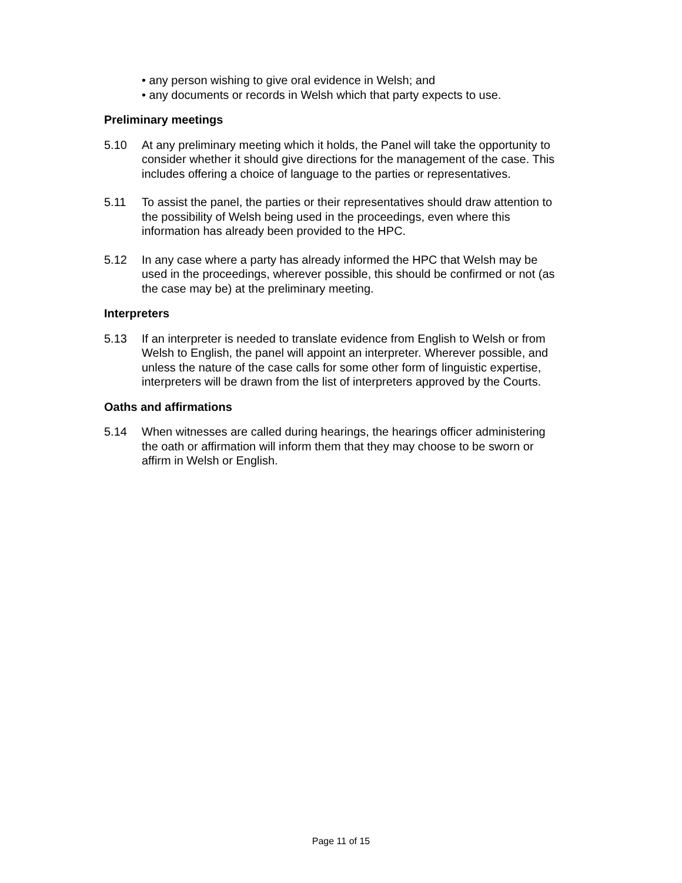• any person wishing to give oral evidence in Welsh; and
• any documents or records in Welsh which that party expects to use.
Preliminary meetings
5.10 At any preliminary meeting which it holds, the Panel will take the opportunity to consider whether it should give directions for the management of the case. This includes offering a choice of language to the parties or representatives.
5.11 To assist the panel, the parties or their representatives should draw attention to the possibility of Welsh being used in the proceedings, even where this information has already been provided to the HPC.
5.12 In any case where a party has already informed the HPC that Welsh may be used in the proceedings, wherever possible, this should be confirmed or not (as the case may be) at the preliminary meeting.
Interpreters
5.13 If an interpreter is needed to translate evidence from English to Welsh or from Welsh to English, the panel will appoint an interpreter. Wherever possible, and unless the nature of the case calls for some other form of linguistic expertise, interpreters will be drawn from the list of interpreters approved by the Courts.
Oaths and affirmations
5.14 When witnesses are called during hearings, the hearings officer administering the oath or affirmation will inform them that they may choose to be sworn or affirm in Welsh or English.
Page 11 of 15